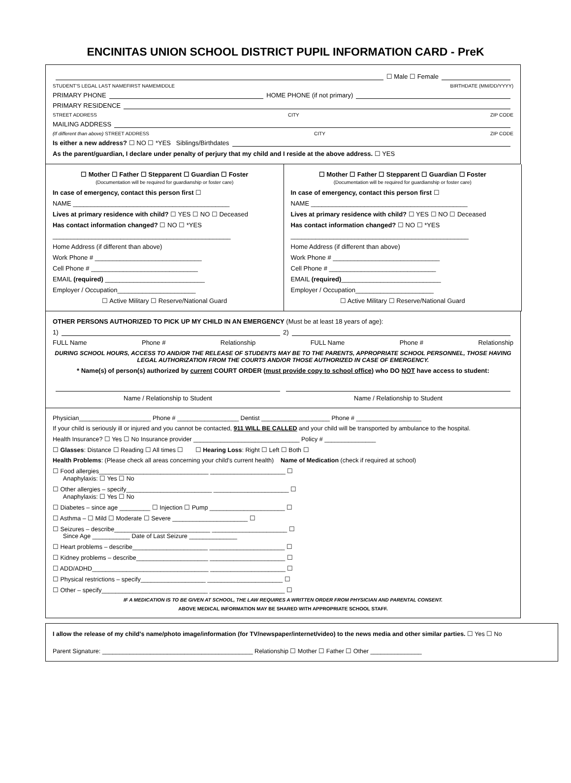ENCINITAS UNION SCHOOL DISTRICT PUPIL INFORMATION CARD - PreK
☐ Male ☐ Female
STUDENT'S LEGAL LAST NAME FIRST NAME MIDDLE BIRTHDATE (MM/DD/YYYY)
PRIMARY PHONE HOME PHONE (if not primary)
PRIMARY RESIDENCE
STREET ADDRESS CITY ZIP CODE
MAILING ADDRESS
(If different than above) STREET ADDRESS CITY ZIP CODE
Is either a new address? ☐ NO ☐ *YES Siblings/Birthdates
As the parent/guardian, I declare under penalty of perjury that my child and I reside at the above address. ☐ YES
☐ Mother ☐ Father ☐ Stepparent ☐ Guardian ☐ Foster
(Documentation will be required for guardianship or foster care)
In case of emergency, contact this person first ☐
NAME ____________________________________________
Lives at primary residence with child? ☐ YES ☐ NO ☐ Deceased
Has contact information changed? ☐ NO ☐ *YES
__________________________________________________
Home Address (if different than above)
Work Phone # ______________________________
Cell Phone # ______________________________
EMAIL (required) ____________________________
Employer / Occupation______________________
☐ Active Military ☐ Reserve/National Guard
☐ Mother ☐ Father ☐ Stepparent ☐ Guardian ☐ Foster
(Documentation will be required for guardianship or foster care)
In case of emergency, contact this person first ☐
NAME ____________________________________________
Lives at primary residence with child? ☐ YES ☐ NO ☐ Deceased
Has contact information changed? ☐ NO ☐ *YES
__________________________________________________
Home Address (if different than above)
Work Phone # ______________________________
Cell Phone # ______________________________
EMAIL (required)____________________________
Employer / Occupation______________________
☐ Active Military ☐ Reserve/National Guard
OTHER PERSONS AUTHORIZED TO PICK UP MY CHILD IN AN EMERGENCY (Must be at least 18 years of age):
1) 2)
FULL Name Phone # Relationship FULL Name Phone # Relationship
DURING SCHOOL HOURS, ACCESS TO AND/OR THE RELEASE OF STUDENTS MAY BE TO THE PARENTS, APPROPRIATE SCHOOL PERSONNEL, THOSE HAVING LEGAL AUTHORIZATION FROM THE COURTS AND/OR THOSE AUTHORIZED IN CASE OF EMERGENCY.
* Name(s) of person(s) authorized by current COURT ORDER (must provide copy to school office) who DO NOT have access to student:
Name / Relationship to Student Name / Relationship to Student
Physician_____________________ Phone # __________________ Dentist ____________________ Phone # ___________________
If your child is seriously ill or injured and you cannot be contacted, 911 WILL BE CALLED and your child will be transported by ambulance to the hospital.
Health Insurance? ☐ Yes ☐ No Insurance provider _______________________________ Policy # _______________
☐ Glasses: Distance ☐ Reading ☐ All times ☐ ☐ Hearing Loss: Right ☐ Left ☐ Both ☐
Health Problems: (Please check all areas concerning your child's current health) Name of Medication (check if required at school)
☐ Food allergies________________________________ ______________________ ☐
Anaphylaxis: ☐ Yes ☐ No
☐ Other allergies – specify_________________________ ______________________ ☐
Anaphylaxis: ☐ Yes ☐ No
☐ Diabetes – since age _________ ☐ Injection ☐ Pump ______________________ ☐
☐ Asthma – ☐ Mild ☐ Moderate ☐ Severe ______________________ ☐
☐ Seizures – describe____________________________ ______________________ ☐
Since Age ___________ Date of Last Seizure ______________
☐ Heart problems – describe______________________ ______________________ ☐
☐ Kidney problems – describe_____________________ ______________________ ☐
☐ ADD/ADHD__________________________________ ______________________ ☐
☐ Physical restrictions – specify___________________ ______________________ ☐
☐ Other – specify_______________________________ ______________________ ☐
IF A MEDICATION IS TO BE GIVEN AT SCHOOL, THE LAW REQUIRES A WRITTEN ORDER FROM PHYSICIAN AND PARENTAL CONSENT.
ABOVE MEDICAL INFORMATION MAY BE SHARED WITH APPROPRIATE SCHOOL STAFF.
I allow the release of my child's name/photo image/information (for TV/newspaper/internet/video) to the news media and other similar parties. ☐ Yes ☐ No
Parent Signature: ____________________________________________ Relationship ☐ Mother ☐ Father ☐ Other _______________